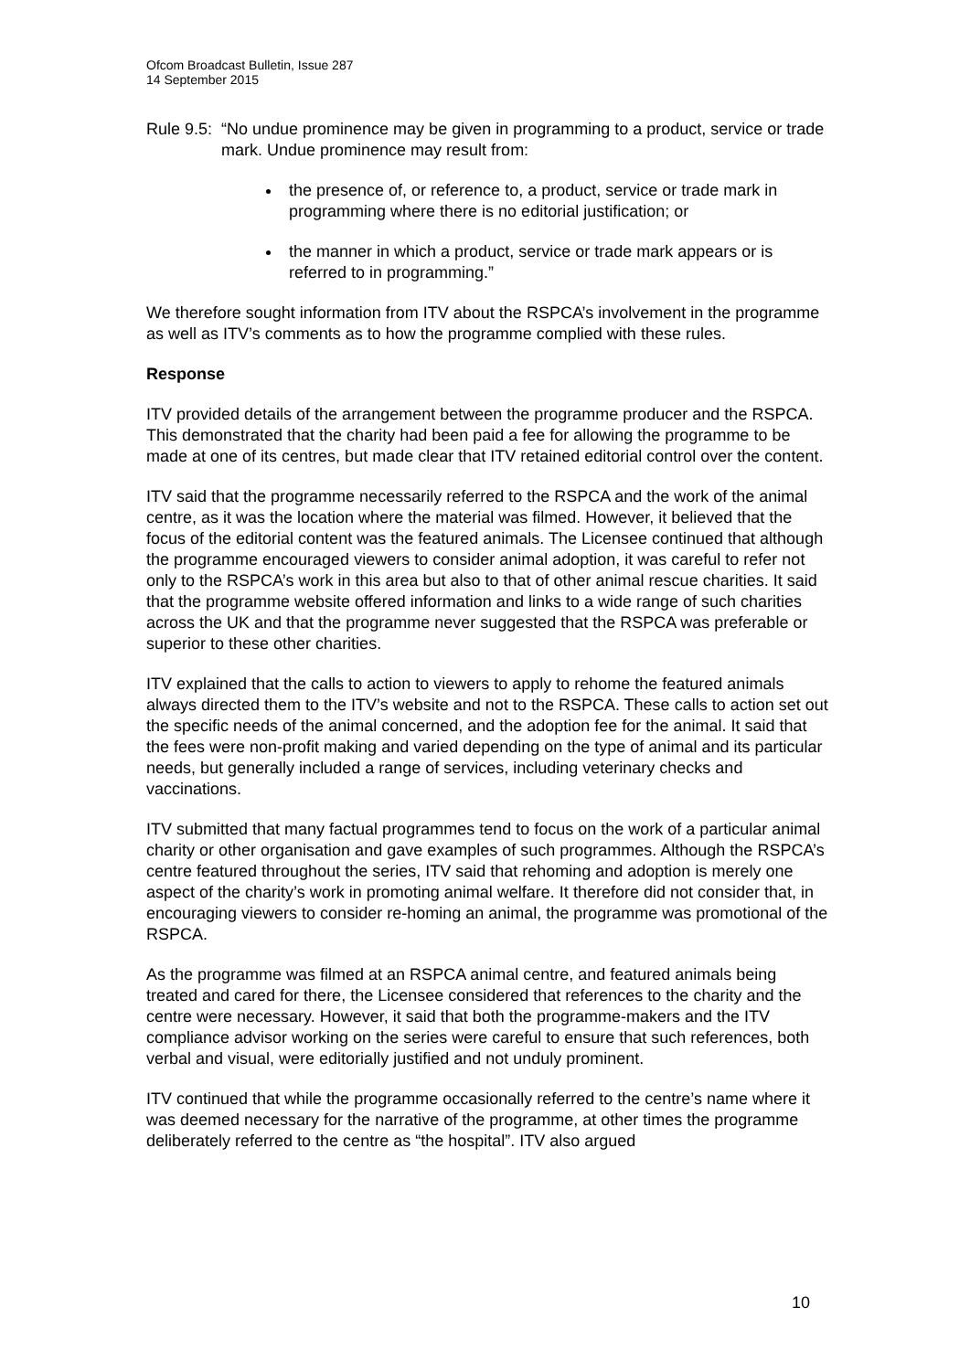Ofcom Broadcast Bulletin, Issue 287
14 September 2015
Rule 9.5:
“No undue prominence may be given in programming to a product, service or trade mark. Undue prominence may result from:
the presence of, or reference to, a product, service or trade mark in programming where there is no editorial justification; or
the manner in which a product, service or trade mark appears or is referred to in programming.”
We therefore sought information from ITV about the RSPCA’s involvement in the programme as well as ITV’s comments as to how the programme complied with these rules.
Response
ITV provided details of the arrangement between the programme producer and the RSPCA. This demonstrated that the charity had been paid a fee for allowing the programme to be made at one of its centres, but made clear that ITV retained editorial control over the content.
ITV said that the programme necessarily referred to the RSPCA and the work of the animal centre, as it was the location where the material was filmed. However, it believed that the focus of the editorial content was the featured animals. The Licensee continued that although the programme encouraged viewers to consider animal adoption, it was careful to refer not only to the RSPCA’s work in this area but also to that of other animal rescue charities. It said that the programme website offered information and links to a wide range of such charities across the UK and that the programme never suggested that the RSPCA was preferable or superior to these other charities.
ITV explained that the calls to action to viewers to apply to rehome the featured animals always directed them to the ITV’s website and not to the RSPCA. These calls to action set out the specific needs of the animal concerned, and the adoption fee for the animal. It said that the fees were non-profit making and varied depending on the type of animal and its particular needs, but generally included a range of services, including veterinary checks and vaccinations.
ITV submitted that many factual programmes tend to focus on the work of a particular animal charity or other organisation and gave examples of such programmes. Although the RSPCA’s centre featured throughout the series, ITV said that rehoming and adoption is merely one aspect of the charity’s work in promoting animal welfare. It therefore did not consider that, in encouraging viewers to consider re-homing an animal, the programme was promotional of the RSPCA.
As the programme was filmed at an RSPCA animal centre, and featured animals being treated and cared for there, the Licensee considered that references to the charity and the centre were necessary. However, it said that both the programme-makers and the ITV compliance advisor working on the series were careful to ensure that such references, both verbal and visual, were editorially justified and not unduly prominent.
ITV continued that while the programme occasionally referred to the centre’s name where it was deemed necessary for the narrative of the programme, at other times the programme deliberately referred to the centre as “the hospital”. ITV also argued
10